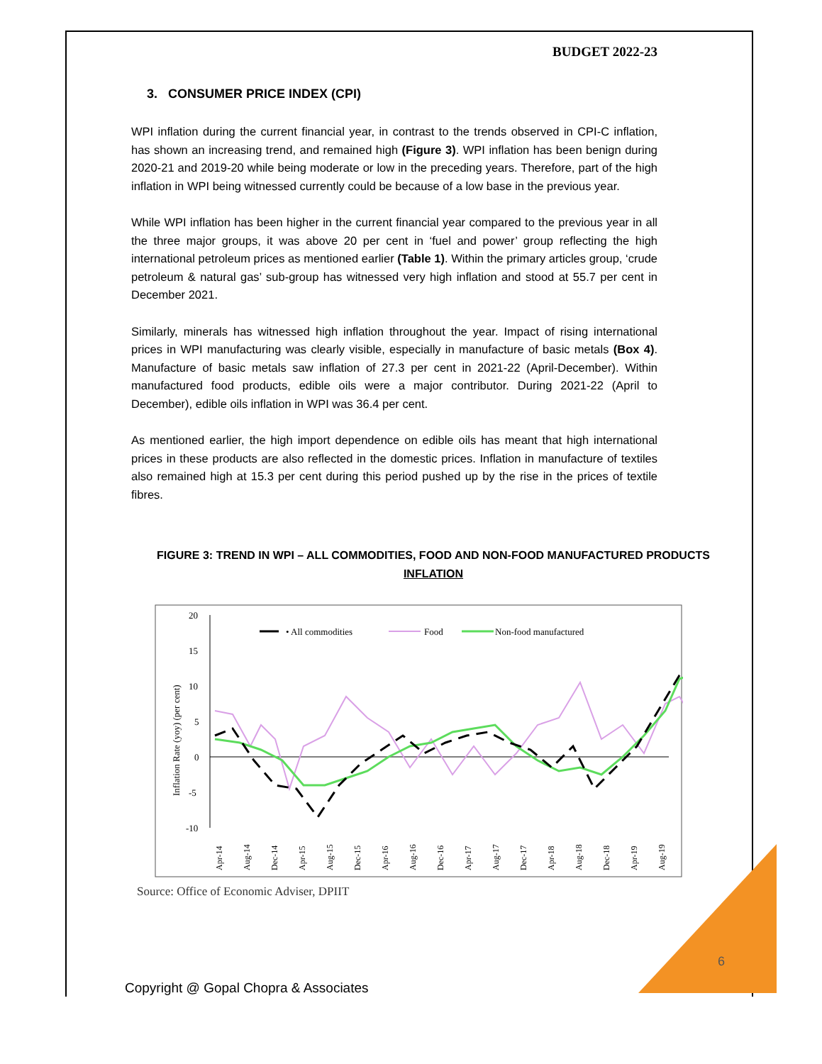BUDGET 2022-23
3. CONSUMER PRICE INDEX (CPI)
WPI inflation during the current financial year, in contrast to the trends observed in CPI-C inflation, has shown an increasing trend, and remained high (Figure 3). WPI inflation has been benign during 2020-21 and 2019-20 while being moderate or low in the preceding years. Therefore, part of the high inflation in WPI being witnessed currently could be because of a low base in the previous year.
While WPI inflation has been higher in the current financial year compared to the previous year in all the three major groups, it was above 20 per cent in ‘fuel and power’ group reflecting the high international petroleum prices as mentioned earlier (Table 1). Within the primary articles group, ‘crude petroleum & natural gas’ sub-group has witnessed very high inflation and stood at 55.7 per cent in December 2021.
Similarly, minerals has witnessed high inflation throughout the year. Impact of rising international prices in WPI manufacturing was clearly visible, especially in manufacture of basic metals (Box 4). Manufacture of basic metals saw inflation of 27.3 per cent in 2021-22 (April-December). Within manufactured food products, edible oils were a major contributor. During 2021-22 (April to December), edible oils inflation in WPI was 36.4 per cent.
As mentioned earlier, the high import dependence on edible oils has meant that high international prices in these products are also reflected in the domestic prices. Inflation in manufacture of textiles also remained high at 15.3 per cent during this period pushed up by the rise in the prices of textile fibres.
FIGURE 3: TREND IN WPI – ALL COMMODITIES, FOOD AND NON-FOOD MANUFACTURED PRODUCTS INFLATION
20
15
10
5
0
-5
-10
Inflation Rate (yoy) (per cent)
• All commodities
Food
Non-food manufactured
Apr-14
Aug-14
Dec-14
Apr-15
Aug-15
Dec-15
Apr-16
Aug-16
Dec-16
Apr-17
Aug-17
Dec-17
Apr-18
Aug-18
Dec-18
Apr-19
Aug-19
Source: Office of Economic Adviser, DPIIT
6
Copyright @ Gopal Chopra & Associates